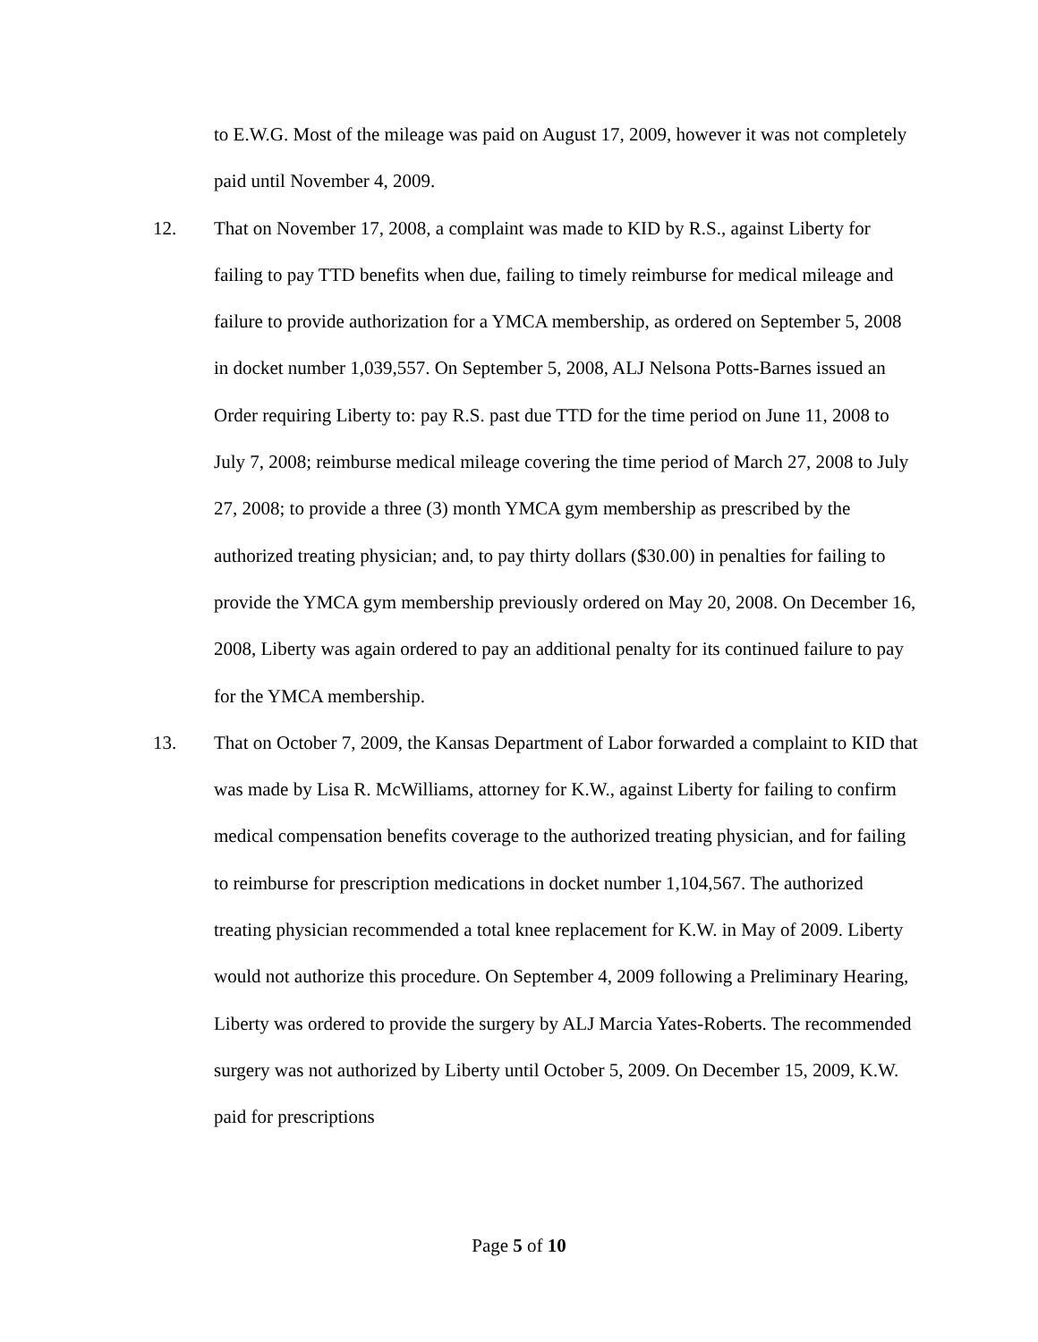to E.W.G. Most of the mileage was paid on August 17, 2009, however it was not completely paid until November 4, 2009.
12. That on November 17, 2008, a complaint was made to KID by R.S., against Liberty for failing to pay TTD benefits when due, failing to timely reimburse for medical mileage and failure to provide authorization for a YMCA membership, as ordered on September 5, 2008 in docket number 1,039,557. On September 5, 2008, ALJ Nelsona Potts-Barnes issued an Order requiring Liberty to: pay R.S. past due TTD for the time period on June 11, 2008 to July 7, 2008; reimburse medical mileage covering the time period of March 27, 2008 to July 27, 2008; to provide a three (3) month YMCA gym membership as prescribed by the authorized treating physician; and, to pay thirty dollars ($30.00) in penalties for failing to provide the YMCA gym membership previously ordered on May 20, 2008. On December 16, 2008, Liberty was again ordered to pay an additional penalty for its continued failure to pay for the YMCA membership.
13. That on October 7, 2009, the Kansas Department of Labor forwarded a complaint to KID that was made by Lisa R. McWilliams, attorney for K.W., against Liberty for failing to confirm medical compensation benefits coverage to the authorized treating physician, and for failing to reimburse for prescription medications in docket number 1,104,567. The authorized treating physician recommended a total knee replacement for K.W. in May of 2009. Liberty would not authorize this procedure. On September 4, 2009 following a Preliminary Hearing, Liberty was ordered to provide the surgery by ALJ Marcia Yates-Roberts. The recommended surgery was not authorized by Liberty until October 5, 2009. On December 15, 2009, K.W. paid for prescriptions
Page 5 of 10